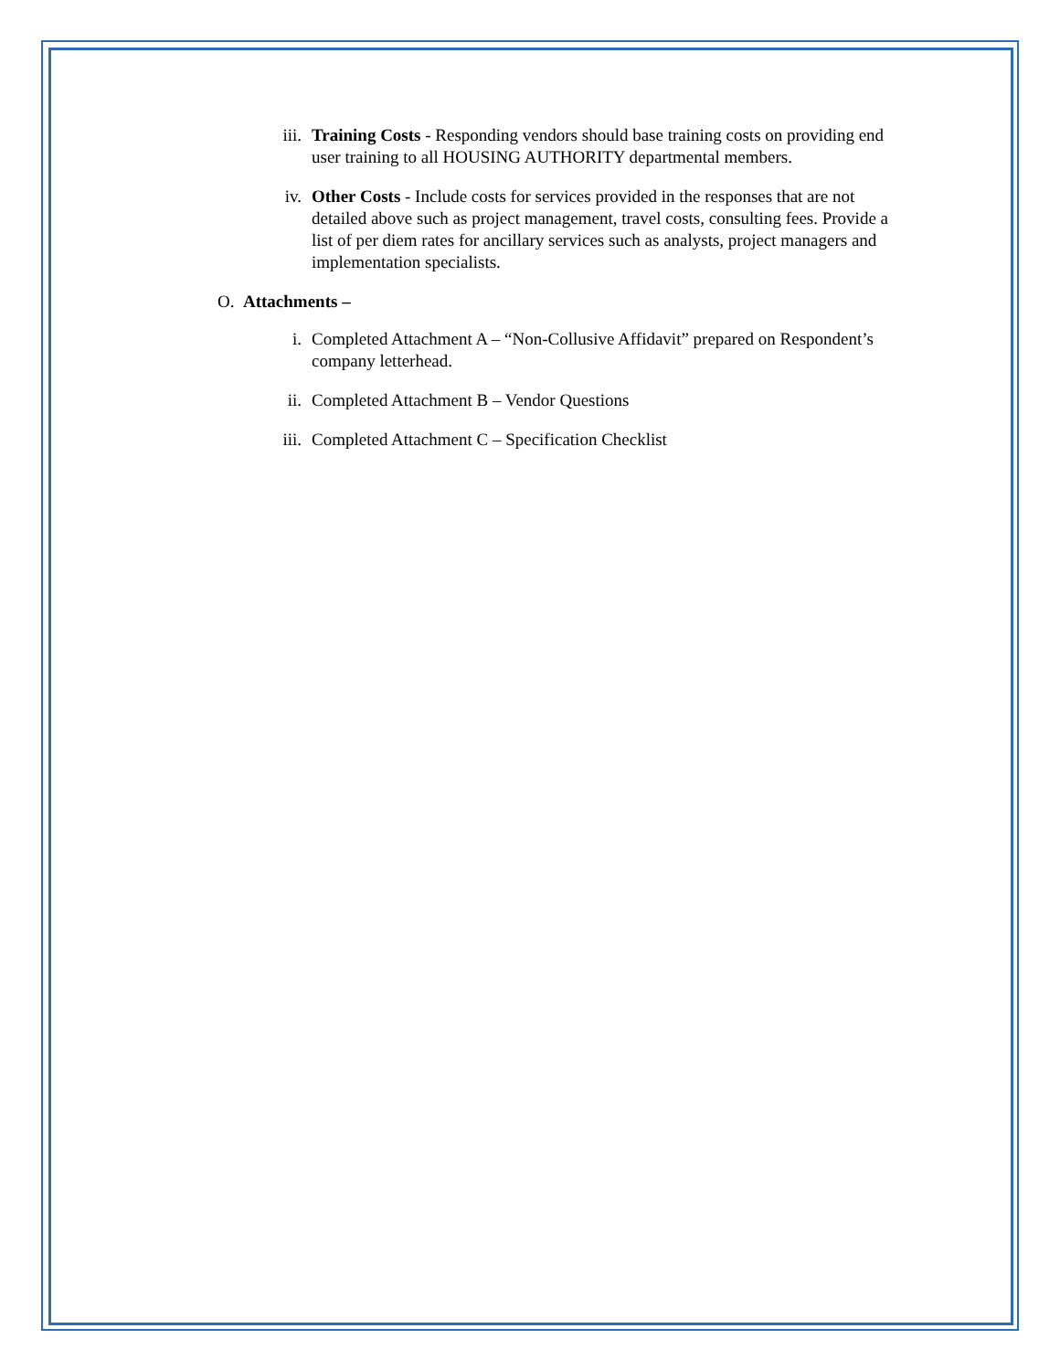iii. Training Costs - Responding vendors should base training costs on providing end user training to all HOUSING AUTHORITY departmental members.
iv. Other Costs - Include costs for services provided in the responses that are not detailed above such as project management, travel costs, consulting fees. Provide a list of per diem rates for ancillary services such as analysts, project managers and implementation specialists.
O. Attachments –
i. Completed Attachment A – “Non-Collusive Affidavit” prepared on Respondent’s company letterhead.
ii. Completed Attachment B – Vendor Questions
iii. Completed Attachment C – Specification Checklist